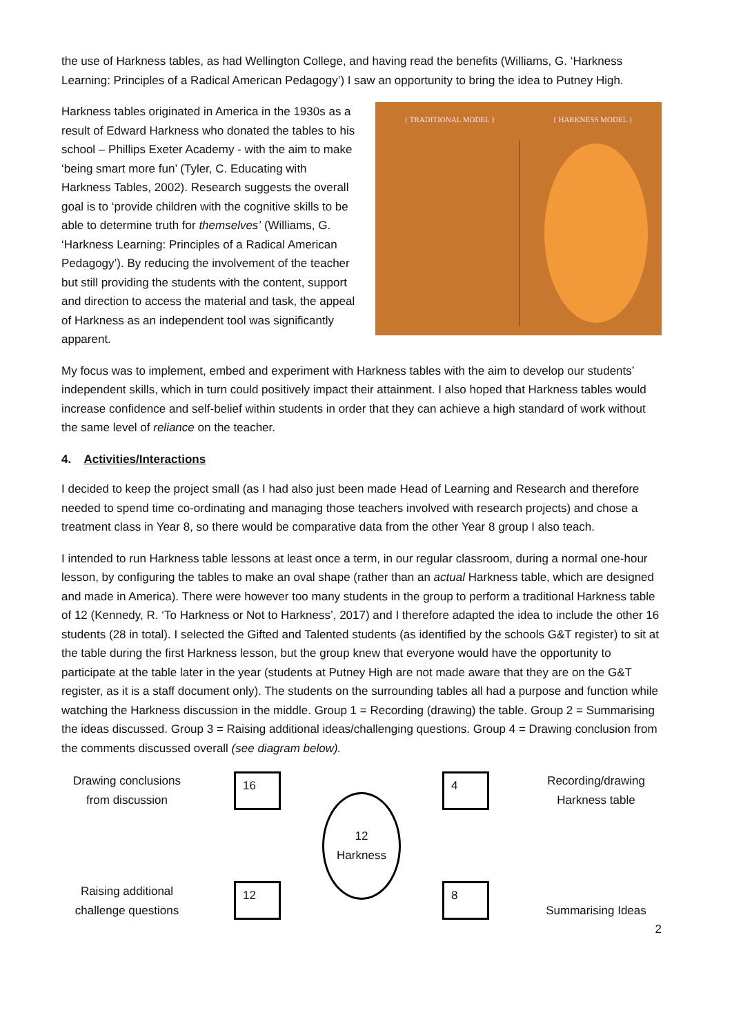the use of Harkness tables, as had Wellington College, and having read the benefits (Williams, G. ‘Harkness Learning: Principles of a Radical American Pedagogy’) I saw an opportunity to bring the idea to Putney High.
Harkness tables originated in America in the 1930s as a result of Edward Harkness who donated the tables to his school – Phillips Exeter Academy - with the aim to make ‘being smart more fun’ (Tyler, C. Educating with Harkness Tables, 2002). Research suggests the overall goal is to ‘provide children with the cognitive skills to be able to determine truth for themselves’ (Williams, G. ‘Harkness Learning: Principles of a Radical American Pedagogy’). By reducing the involvement of the teacher but still providing the students with the content, support and direction to access the material and task, the appeal of Harkness as an independent tool was significantly apparent.
{ TRADITIONAL MODEL } { HARKNESS MODEL }
My focus was to implement, embed and experiment with Harkness tables with the aim to develop our students’ independent skills, which in turn could positively impact their attainment. I also hoped that Harkness tables would increase confidence and self-belief within students in order that they can achieve a high standard of work without the same level of reliance on the teacher.
4. Activities/Interactions
I decided to keep the project small (as I had also just been made Head of Learning and Research and therefore needed to spend time co-ordinating and managing those teachers involved with research projects) and chose a treatment class in Year 8, so there would be comparative data from the other Year 8 group I also teach.
I intended to run Harkness table lessons at least once a term, in our regular classroom, during a normal one-hour lesson, by configuring the tables to make an oval shape (rather than an actual Harkness table, which are designed and made in America). There were however too many students in the group to perform a traditional Harkness table of 12 (Kennedy, R. ‘To Harkness or Not to Harkness’, 2017) and I therefore adapted the idea to include the other 16 students (28 in total). I selected the Gifted and Talented students (as identified by the schools G&T register) to sit at the table during the first Harkness lesson, but the group knew that everyone would have the opportunity to participate at the table later in the year (students at Putney High are not made aware that they are on the G&T register, as it is a staff document only). The students on the surrounding tables all had a purpose and function while watching the Harkness discussion in the middle. Group 1 = Recording (drawing) the table. Group 2 = Summarising the ideas discussed. Group 3 = Raising additional ideas/challenging questions. Group 4 = Drawing conclusion from the comments discussed overall (see diagram below).
Drawing conclusions from discussion
Raising additional challenge questions
16
12
12
Harkness
4
8
Recording/drawing Harkness table
Summarising Ideas
2